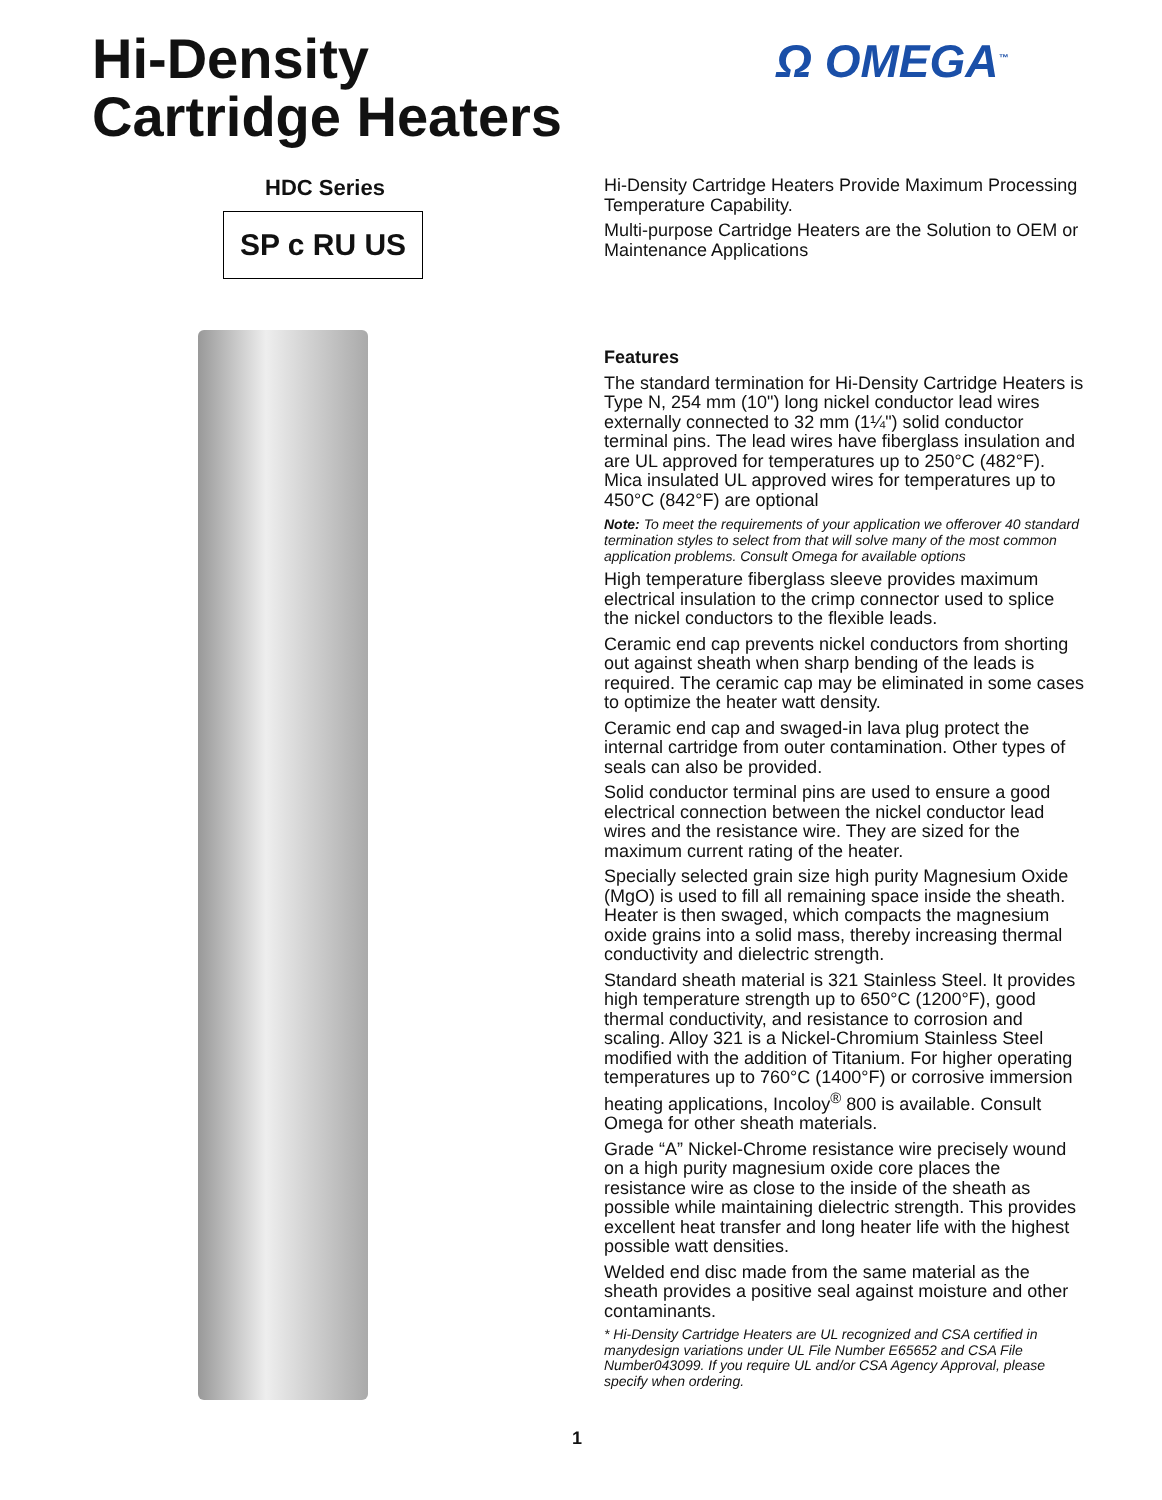Hi-Density
Cartridge Heaters
Ω OMEGA<sup>™</sup>
HDC Series
SP c RU US
Hi-Density Cartridge Heaters Provide Maximum Processing Temperature Capability.
Multi-purpose Cartridge Heaters are the Solution to OEM or Maintenance Applications
Features
The standard termination for Hi-Density Cartridge Heaters is Type N, 254 mm (10") long nickel conductor lead wires externally connected to 32 mm (1¼") solid conductor terminal pins. The lead wires have fiberglass insulation and are UL approved for temperatures up to 250°C (482°F). Mica insulated UL approved wires for temperatures up to 450°C (842°F) are optional
Note: To meet the requirements of your application we offerover 40 standard termination styles to select from that will solve many of the most common application problems. Consult Omega for available options
High temperature fiberglass sleeve provides maximum electrical insulation to the crimp connector used to splice the nickel conductors to the flexible leads.
Ceramic end cap prevents nickel conductors from shorting out against sheath when sharp bending of the leads is required. The ceramic cap may be eliminated in some cases to optimize the heater watt density.
Ceramic end cap and swaged-in lava plug protect the internal cartridge from outer contamination. Other types of seals can also be provided.
Solid conductor terminal pins are used to ensure a good electrical connection between the nickel conductor lead wires and the resistance wire. They are sized for the maximum current rating of the heater.
Specially selected grain size high purity Magnesium Oxide (MgO) is used to fill all remaining space inside the sheath. Heater is then swaged, which compacts the magnesium oxide grains into a solid mass, thereby increasing thermal conductivity and dielectric strength.
Standard sheath material is 321 Stainless Steel. It provides high temperature strength up to 650°C (1200°F), good thermal conductivity, and resistance to corrosion and scaling. Alloy 321 is a Nickel-Chromium Stainless Steel modified with the addition of Titanium. For higher operating temperatures up to 760°C (1400°F) or corrosive immersion heating applications, Incoloy<sup>®</sup> 800 is available. Consult Omega for other sheath materials.
Grade “A” Nickel-Chrome resistance wire precisely wound on a high purity magnesium oxide core places the resistance wire as close to the inside of the sheath as possible while maintaining dielectric strength. This provides excellent heat transfer and long heater life with the highest possible watt densities.
Welded end disc made from the same material as the sheath provides a positive seal against moisture and other contaminants.
* Hi-Density Cartridge Heaters are UL recognized and CSA certified in manydesign variations under UL File Number E65652 and CSA File Number043099. If you require UL and/or CSA Agency Approval, please specify when ordering.
1